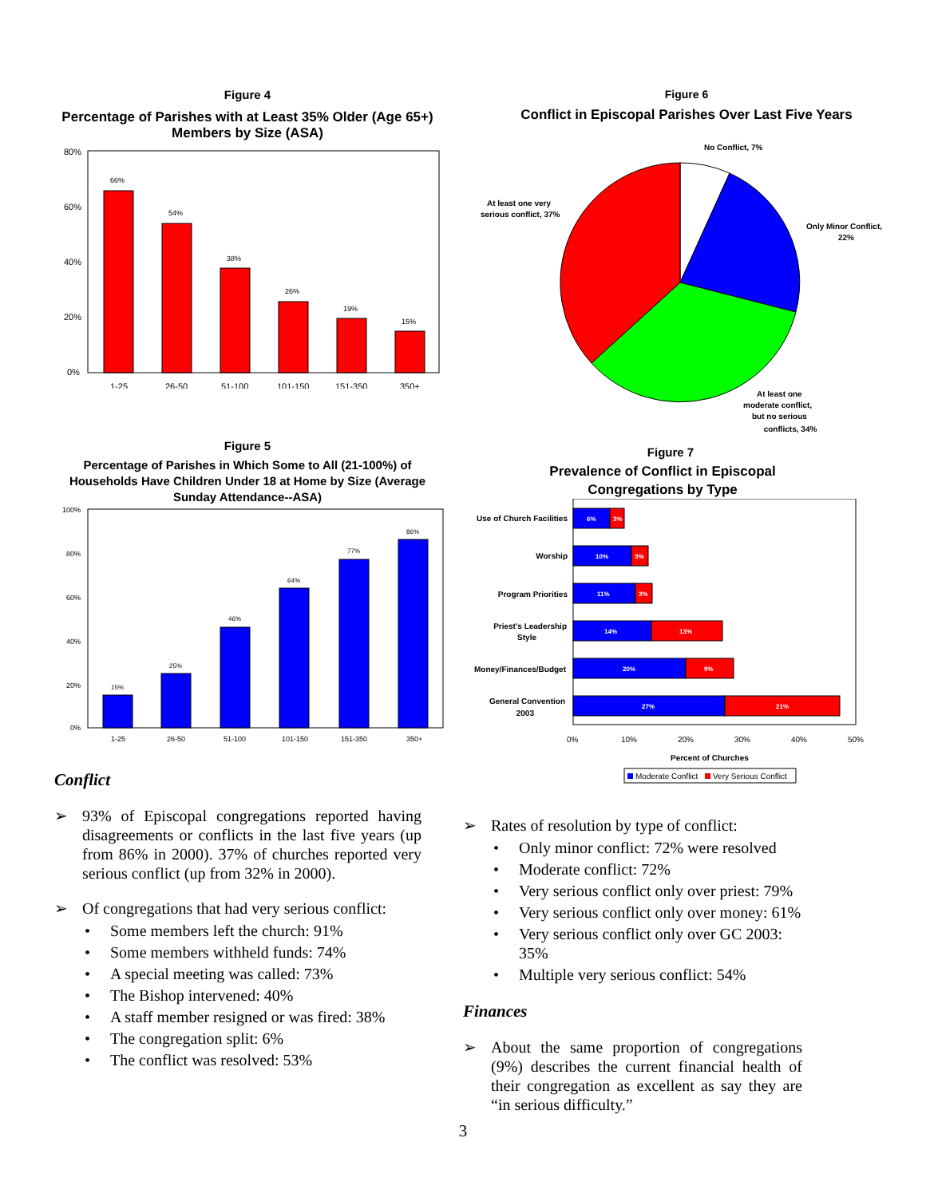Figure 4
Percentage of Parishes with at Least 35% Older (Age 65+) Members by Size (ASA)
80%
60%
40%
20%
0%
66%
54%
38%
26%
19%
15%
1-25
26-50
51-100
101-150
151-350
350+
Figure 6
Conflict in Episcopal Parishes Over Last Five Years
No Conflict, 7%
At least one very
serious conflict, 37%
Only Minor Conflict,
22%
At least one
moderate conflict,
but no serious
conflicts, 34%
Figure 5
Percentage of Parishes in Which Some to All (21-100%) of Households Have Children Under 18 at Home by Size (Average Sunday Attendance--ASA)
100%
80%
60%
40%
20%
0%
15%
25%
46%
64%
77%
86%
1-25
26-50
51-100
101-150
151-350
350+
Figure 7
Prevalence of Conflict in Episcopal
Congregations by Type
Use of Church Facilities
Worship
Program Priorities
Priest's Leadership
Style
Money/Finances/Budget
General Convention
2003
6%
3%
10%
3%
11%
3%
14%
13%
20%
9%
27%
21%
0%
10%
20%
30%
40%
50%
Percent of Churches
Moderate Conflict
Very Serious Conflict
Conflict
➢ 93% of Episcopal congregations reported having disagreements or conflicts in the last five years (up from 86% in 2000). 37% of churches reported very serious conflict (up from 32% in 2000).
➢ Of congregations that had very serious conflict:
• Some members left the church: 91%
• Some members withheld funds: 74%
• A special meeting was called: 73%
• The Bishop intervened: 40%
• A staff member resigned or was fired: 38%
• The congregation split: 6%
• The conflict was resolved: 53%
➢ Rates of resolution by type of conflict:
• Only minor conflict: 72% were resolved
• Moderate conflict: 72%
• Very serious conflict only over priest: 79%
• Very serious conflict only over money: 61%
• Very serious conflict only over GC 2003: 35%
• Multiple very serious conflict: 54%
Finances
➢ About the same proportion of congregations (9%) describes the current financial health of their congregation as excellent as say they are “in serious difficulty.”
3